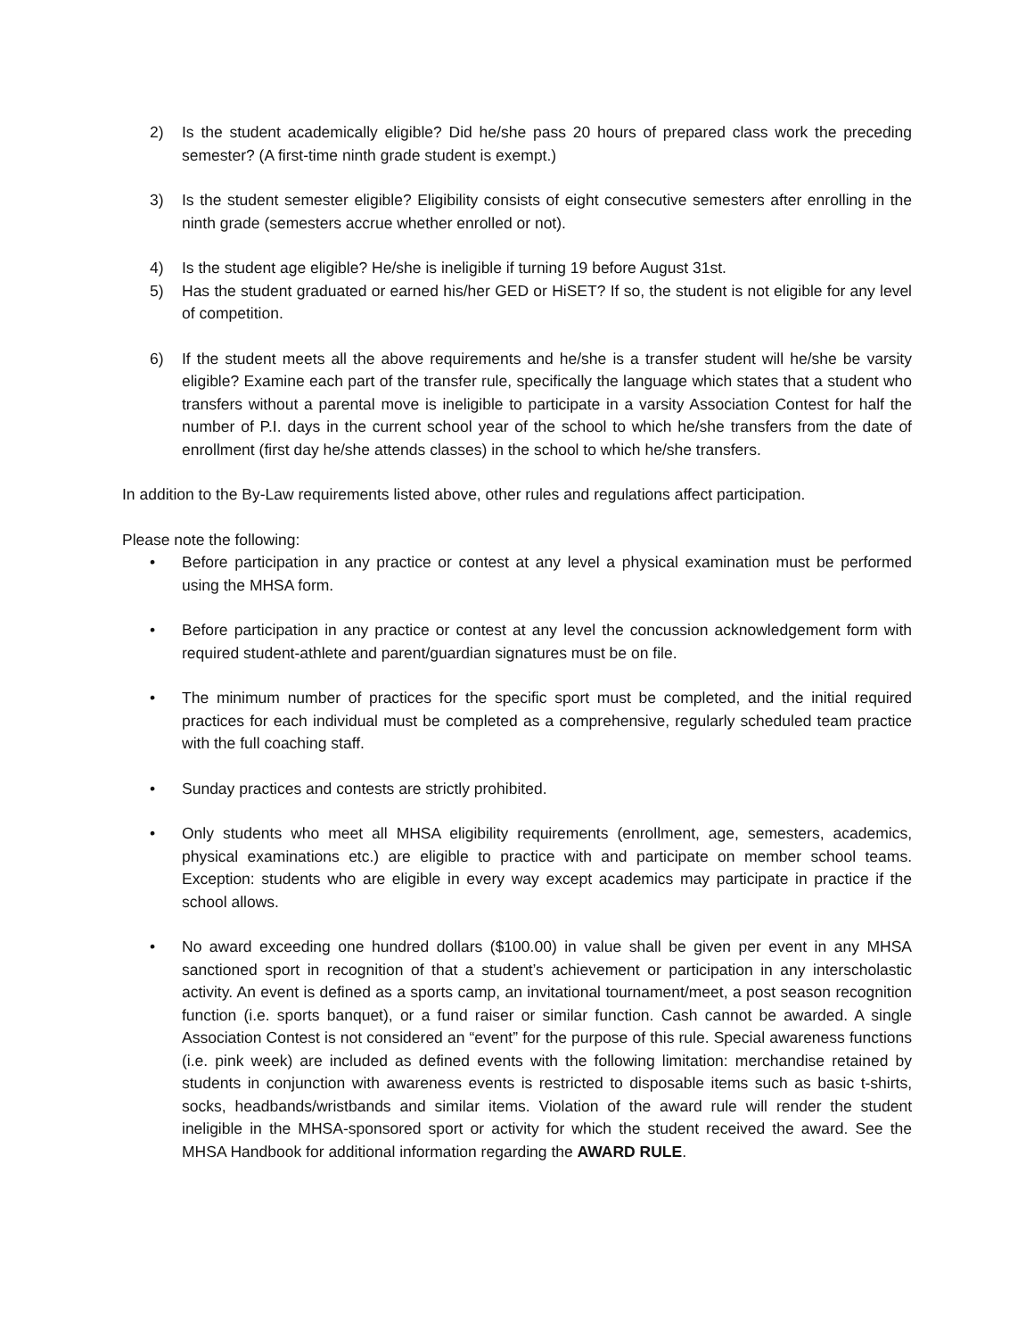2) Is the student academically eligible? Did he/she pass 20 hours of prepared class work the preceding semester? (A first-time ninth grade student is exempt.)
3) Is the student semester eligible? Eligibility consists of eight consecutive semesters after enrolling in the ninth grade (semesters accrue whether enrolled or not).
4) Is the student age eligible? He/she is ineligible if turning 19 before August 31st.
5) Has the student graduated or earned his/her GED or HiSET? If so, the student is not eligible for any level of competition.
6) If the student meets all the above requirements and he/she is a transfer student will he/she be varsity eligible? Examine each part of the transfer rule, specifically the language which states that a student who transfers without a parental move is ineligible to participate in a varsity Association Contest for half the number of P.I. days in the current school year of the school to which he/she transfers from the date of enrollment (first day he/she attends classes) in the school to which he/she transfers.
In addition to the By-Law requirements listed above, other rules and regulations affect participation.
Please note the following:
• Before participation in any practice or contest at any level a physical examination must be performed using the MHSA form.
• Before participation in any practice or contest at any level the concussion acknowledgement form with required student-athlete and parent/guardian signatures must be on file.
• The minimum number of practices for the specific sport must be completed, and the initial required practices for each individual must be completed as a comprehensive, regularly scheduled team practice with the full coaching staff.
• Sunday practices and contests are strictly prohibited.
• Only students who meet all MHSA eligibility requirements (enrollment, age, semesters, academics, physical examinations etc.) are eligible to practice with and participate on member school teams. Exception: students who are eligible in every way except academics may participate in practice if the school allows.
• No award exceeding one hundred dollars ($100.00) in value shall be given per event in any MHSA sanctioned sport in recognition of that a student’s achievement or participation in any interscholastic activity. An event is defined as a sports camp, an invitational tournament/meet, a post season recognition function (i.e. sports banquet), or a fund raiser or similar function. Cash cannot be awarded. A single Association Contest is not considered an “event” for the purpose of this rule. Special awareness functions (i.e. pink week) are included as defined events with the following limitation: merchandise retained by students in conjunction with awareness events is restricted to disposable items such as basic t-shirts, socks, headbands/wristbands and similar items. Violation of the award rule will render the student ineligible in the MHSA-sponsored sport or activity for which the student received the award. See the MHSA Handbook for additional information regarding the AWARD RULE.